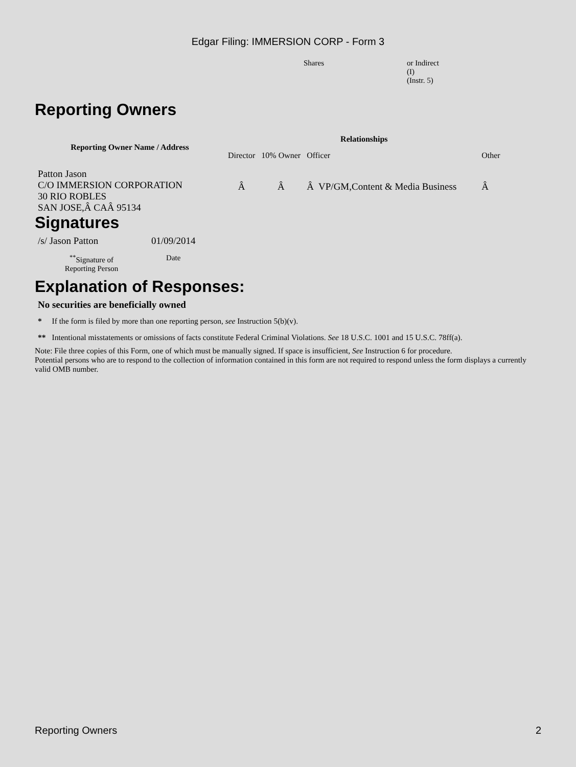Edgar Filing: IMMERSION CORP - Form 3
| Shares | or Indirect (I) (Instr. 5) |
Reporting Owners
| Reporting Owner Name / Address | Relationships | | | |
| --- | --- | --- | --- | --- |
| | Director | 10% Owner | Officer | Other |
| Patton Jason C/O IMMERSION CORPORATION 30 RIO ROBLES SAN JOSE,Â CAÂ 95134 | Â | Â | Â VP/GM,Content & Media Business | Â |
Signatures
| /s/ Jason Patton | 01/09/2014 |
| <sup>**</sup> Signature of Reporting Person | Date |
Explanation of Responses:
No securities are beneficially owned
| * | If the form is filed by more than one reporting person, see Instruction 5(b)(v). |
| ** | Intentional misstatements or omissions of facts constitute Federal Criminal Violations. See 18 U.S.C. 1001 and 15 U.S.C. 78ff(a). |
Note: File three copies of this Form, one of which must be manually signed. If space is insufficient, See Instruction 6 for procedure.
Potential persons who are to respond to the collection of information contained in this form are not required to respond unless the form displays a currently valid OMB number.
Reporting Owners 2